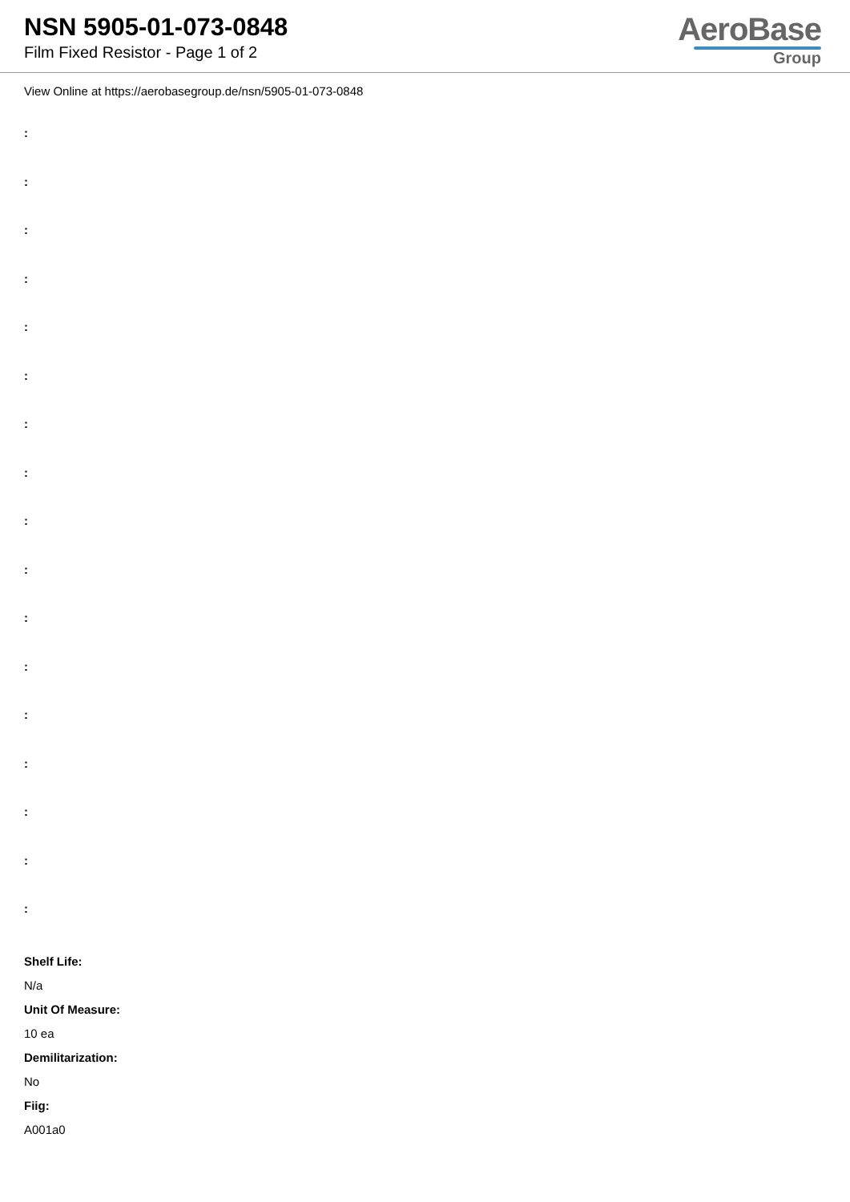NSN 5905-01-073-0848
Film Fixed Resistor - Page 1 of 2
AeroBase
Group
View Online at https://aerobasegroup.de/nsn/5905-01-073-0848
:
:
:
:
:
:
:
:
:
:
:
:
:
:
:
:
:
Shelf Life:
N/a
Unit Of Measure:
10 ea
Demilitarization:
No
Fiig:
A001a0